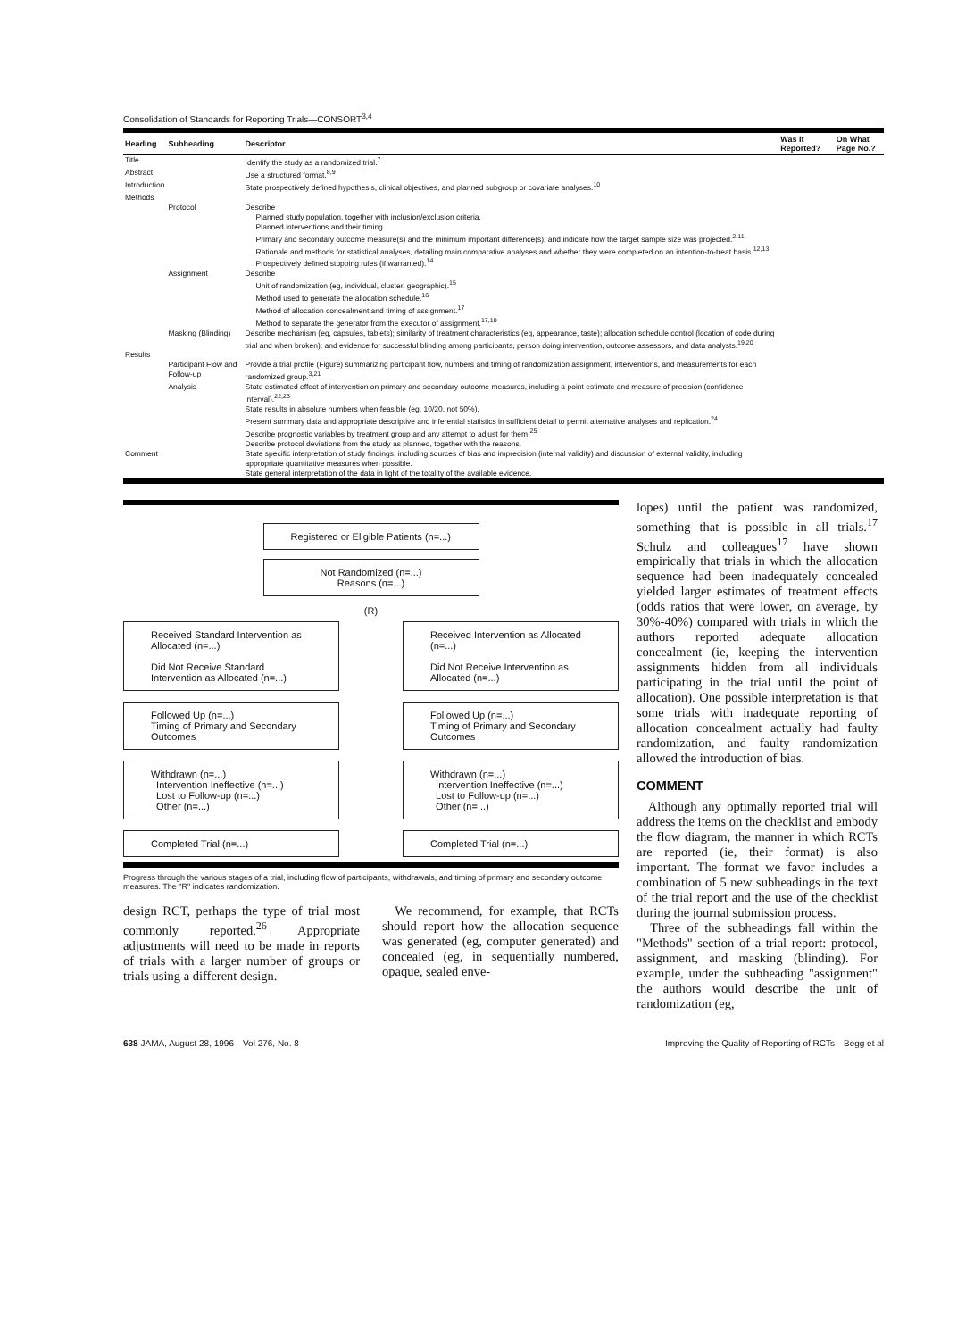Consolidation of Standards for Reporting Trials—CONSORT<sup>3,4</sup>
| Heading | Subheading | Descriptor | Was It Reported? | On What Page No.? |
| --- | --- | --- | --- | --- |
| Title | | Identify the study as a randomized trial.<sup>7</sup> | | |
| Abstract | | Use a structured format.<sup>8,9</sup> | | |
| Introduction | | State prospectively defined hypothesis, clinical objectives, and planned subgroup or covariate analyses.<sup>10</sup> | | |
| Methods | | | | |
| | Protocol | Describe Planned study population, together with inclusion/exclusion criteria. Planned interventions and their timing. Primary and secondary outcome measure(s) and the minimum important difference(s), and indicate how the target sample size was projected.<sup>2,11</sup> Rationale and methods for statistical analyses, detailing main comparative analyses and whether they were completed on an intention-to-treat basis.<sup>12,13</sup> Prospectively defined stopping rules (if warranted).<sup>14</sup> | | |
| | Assignment | Describe Unit of randomization (eg, individual, cluster, geographic).<sup>15</sup> Method used to generate the allocation schedule.<sup>16</sup> Method of allocation concealment and timing of assignment.<sup>17</sup> Method to separate the generator from the executor of assignment.<sup>17,18</sup> | | |
| | Masking (Blinding) | Describe mechanism (eg, capsules, tablets); similarity of treatment characteristics (eg, appearance, taste); allocation schedule control (location of code during trial and when broken); and evidence for successful blinding among participants, person doing intervention, outcome assessors, and data analysts.<sup>19,20</sup> | | |
| Results | | | | |
| | Participant Flow and Follow-up | Provide a trial profile (Figure) summarizing participant flow, numbers and timing of randomization assignment, interventions, and measurements for each randomized group.<sup>3,21</sup> | | |
| | Analysis | State estimated effect of intervention on primary and secondary outcome measures, including a point estimate and measure of precision (confidence interval).<sup>22,23</sup> State results in absolute numbers when feasible (eg, 10/20, not 50%). Present summary data and appropriate descriptive and inferential statistics in sufficient detail to permit alternative analyses and replication.<sup>24</sup> Describe prognostic variables by treatment group and any attempt to adjust for them.<sup>25</sup> Describe protocol deviations from the study as planned, together with the reasons. | | |
| Comment | | State specific interpretation of study findings, including sources of bias and imprecision (internal validity) and discussion of external validity, including appropriate quantitative measures when possible. State general interpretation of the data in light of the totality of the available evidence. | | |
Registered or Eligible Patients (n=...)
Not Randomized (n=...)
Reasons (n=...)
(R)
Received Standard Intervention as Allocated (n=...)
Did Not Receive Standard Intervention as Allocated (n=...)
Received Intervention as Allocated (n=...)
Did Not Receive Intervention as Allocated (n=...)
Followed Up (n=...)
Timing of Primary and Secondary Outcomes
Followed Up (n=...)
Timing of Primary and Secondary Outcomes
Withdrawn (n=...)
Intervention Ineffective (n=...)
Lost to Follow-up (n=...)
Other (n=...)
Withdrawn (n=...)
Intervention Ineffective (n=...)
Lost to Follow-up (n=...)
Other (n=...)
Completed Trial (n=...) Completed Trial (n=...)
Progress through the various stages of a trial, including flow of participants, withdrawals, and timing of primary and secondary outcome measures. The "R" indicates randomization.
design RCT, perhaps the type of trial most commonly reported.<sup>26</sup> Appropriate adjustments will need to be made in reports of trials with a larger number of groups or trials using a different design.
We recommend, for example, that RCTs should report how the allocation sequence was generated (eg, computer generated) and concealed (eg, in sequentially numbered, opaque, sealed enve-
lopes) until the patient was randomized, something that is possible in all trials.<sup>17</sup> Schulz and colleagues<sup>17</sup> have shown empirically that trials in which the allocation sequence had been inadequately concealed yielded larger estimates of treatment effects (odds ratios that were lower, on average, by 30%-40%) compared with trials in which the authors reported adequate allocation concealment (ie, keeping the intervention assignments hidden from all individuals participating in the trial until the point of allocation). One possible interpretation is that some trials with inadequate reporting of allocation concealment actually had faulty randomization, and faulty randomization allowed the introduction of bias.
COMMENT
Although any optimally reported trial will address the items on the checklist and embody the flow diagram, the manner in which RCTs are reported (ie, their format) is also important. The format we favor includes a combination of 5 new subheadings in the text of the trial report and the use of the checklist during the journal submission process.
Three of the subheadings fall within the "Methods" section of a trial report: protocol, assignment, and masking (blinding). For example, under the subheading "assignment" the authors would describe the unit of randomization (eg,
638 JAMA, August 28, 1996—Vol 276, No. 8 Improving the Quality of Reporting of RCTs—Begg et al